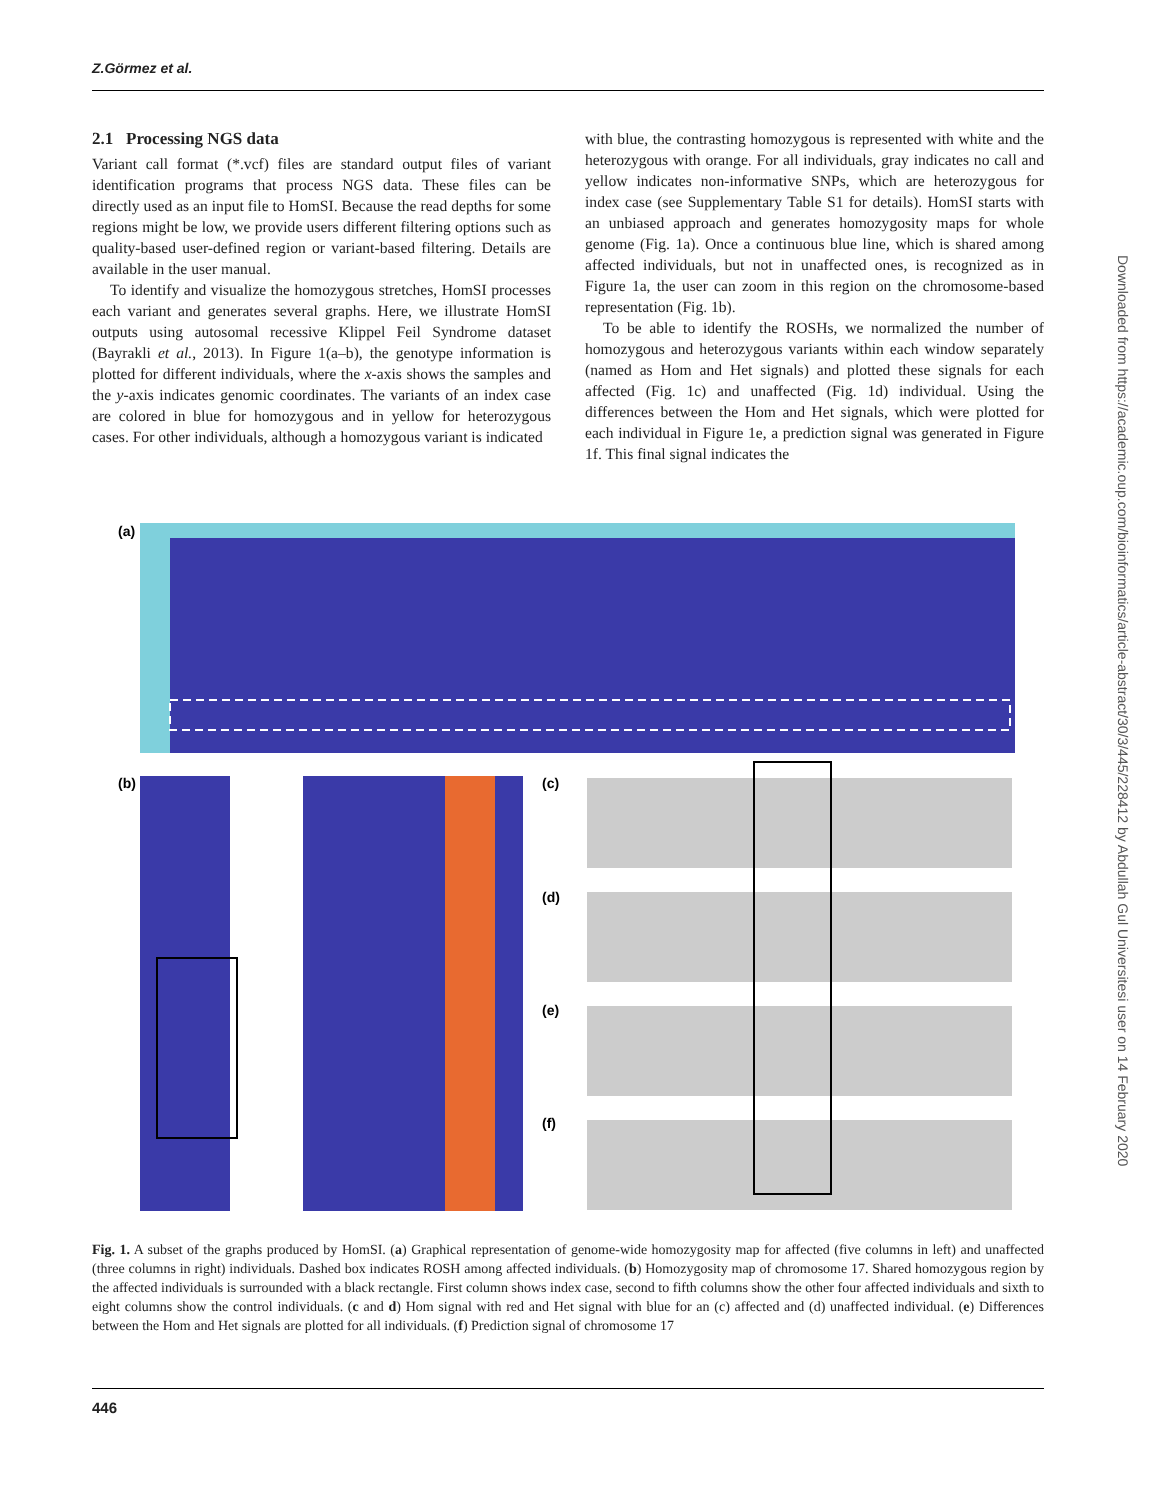Z.Görmez et al.
2.1 Processing NGS data
Variant call format (*.vcf) files are standard output files of variant identification programs that process NGS data. These files can be directly used as an input file to HomSI. Because the read depths for some regions might be low, we provide users different filtering options such as quality-based user-defined region or variant-based filtering. Details are available in the user manual.
To identify and visualize the homozygous stretches, HomSI processes each variant and generates several graphs. Here, we illustrate HomSI outputs using autosomal recessive Klippel Feil Syndrome dataset (Bayrakli et al., 2013). In Figure 1(a–b), the genotype information is plotted for different individuals, where the x-axis shows the samples and the y-axis indicates genomic coordinates. The variants of an index case are colored in blue for homozygous and in yellow for heterozygous cases. For other individuals, although a homozygous variant is indicated
with blue, the contrasting homozygous is represented with white and the heterozygous with orange. For all individuals, gray indicates no call and yellow indicates non-informative SNPs, which are heterozygous for index case (see Supplementary Table S1 for details). HomSI starts with an unbiased approach and generates homozygosity maps for whole genome (Fig. 1a). Once a continuous blue line, which is shared among affected individuals, but not in unaffected ones, is recognized as in Figure 1a, the user can zoom in this region on the chromosome-based representation (Fig. 1b).
To be able to identify the ROSHs, we normalized the number of homozygous and heterozygous variants within each window separately (named as Hom and Het signals) and plotted these signals for each affected (Fig. 1c) and unaffected (Fig. 1d) individual. Using the differences between the Hom and Het signals, which were plotted for each individual in Figure 1e, a prediction signal was generated in Figure 1f. This final signal indicates the
(a)
(b)
(c)
(d)
(e)
(f)
Fig. 1. A subset of the graphs produced by HomSI. (a) Graphical representation of genome-wide homozygosity map for affected (five columns in left) and unaffected (three columns in right) individuals. Dashed box indicates ROSH among affected individuals. (b) Homozygosity map of chromosome 17. Shared homozygous region by the affected individuals is surrounded with a black rectangle. First column shows index case, second to fifth columns show the other four affected individuals and sixth to eight columns show the control individuals. (c and d) Hom signal with red and Het signal with blue for an (c) affected and (d) unaffected individual. (e) Differences between the Hom and Het signals are plotted for all individuals. (f) Prediction signal of chromosome 17
446
Downloaded from https://academic.oup.com/bioinformatics/article-abstract/30/3/445/228412 by Abdullah Gul Universitesi user on 14 February 2020